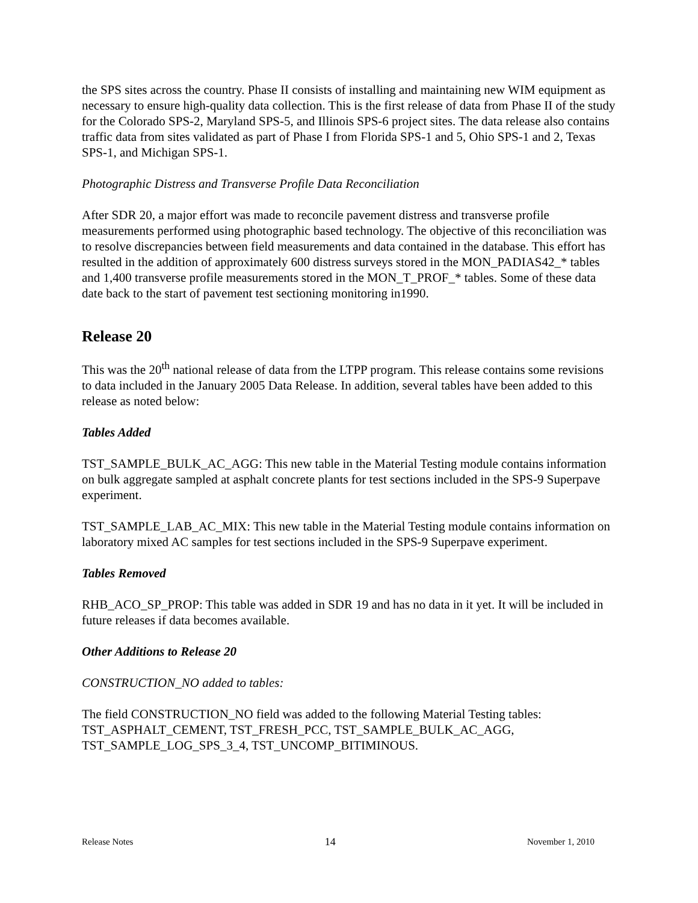the SPS sites across the country. Phase II consists of installing and maintaining new WIM equipment as necessary to ensure high-quality data collection. This is the first release of data from Phase II of the study for the Colorado SPS-2, Maryland SPS-5, and Illinois SPS-6 project sites. The data release also contains traffic data from sites validated as part of Phase I from Florida SPS-1 and 5, Ohio SPS-1 and 2, Texas SPS-1, and Michigan SPS-1.
Photographic Distress and Transverse Profile Data Reconciliation
After SDR 20, a major effort was made to reconcile pavement distress and transverse profile measurements performed using photographic based technology. The objective of this reconciliation was to resolve discrepancies between field measurements and data contained in the database. This effort has resulted in the addition of approximately 600 distress surveys stored in the MON_PADIAS42_* tables and 1,400 transverse profile measurements stored in the MON_T_PROF_* tables. Some of these data date back to the start of pavement test sectioning monitoring in1990.
Release 20
This was the 20<sup>th</sup> national release of data from the LTPP program. This release contains some revisions to data included in the January 2005 Data Release. In addition, several tables have been added to this release as noted below:
Tables Added
TST_SAMPLE_BULK_AC_AGG: This new table in the Material Testing module contains information on bulk aggregate sampled at asphalt concrete plants for test sections included in the SPS-9 Superpave experiment.
TST_SAMPLE_LAB_AC_MIX: This new table in the Material Testing module contains information on laboratory mixed AC samples for test sections included in the SPS-9 Superpave experiment.
Tables Removed
RHB_ACO_SP_PROP: This table was added in SDR 19 and has no data in it yet. It will be included in future releases if data becomes available.
Other Additions to Release 20
CONSTRUCTION_NO added to tables:
The field CONSTRUCTION_NO field was added to the following Material Testing tables: TST_ASPHALT_CEMENT, TST_FRESH_PCC, TST_SAMPLE_BULK_AC_AGG, TST_SAMPLE_LOG_SPS_3_4, TST_UNCOMP_BITIMINOUS.
Release Notes 14 November 1, 2010